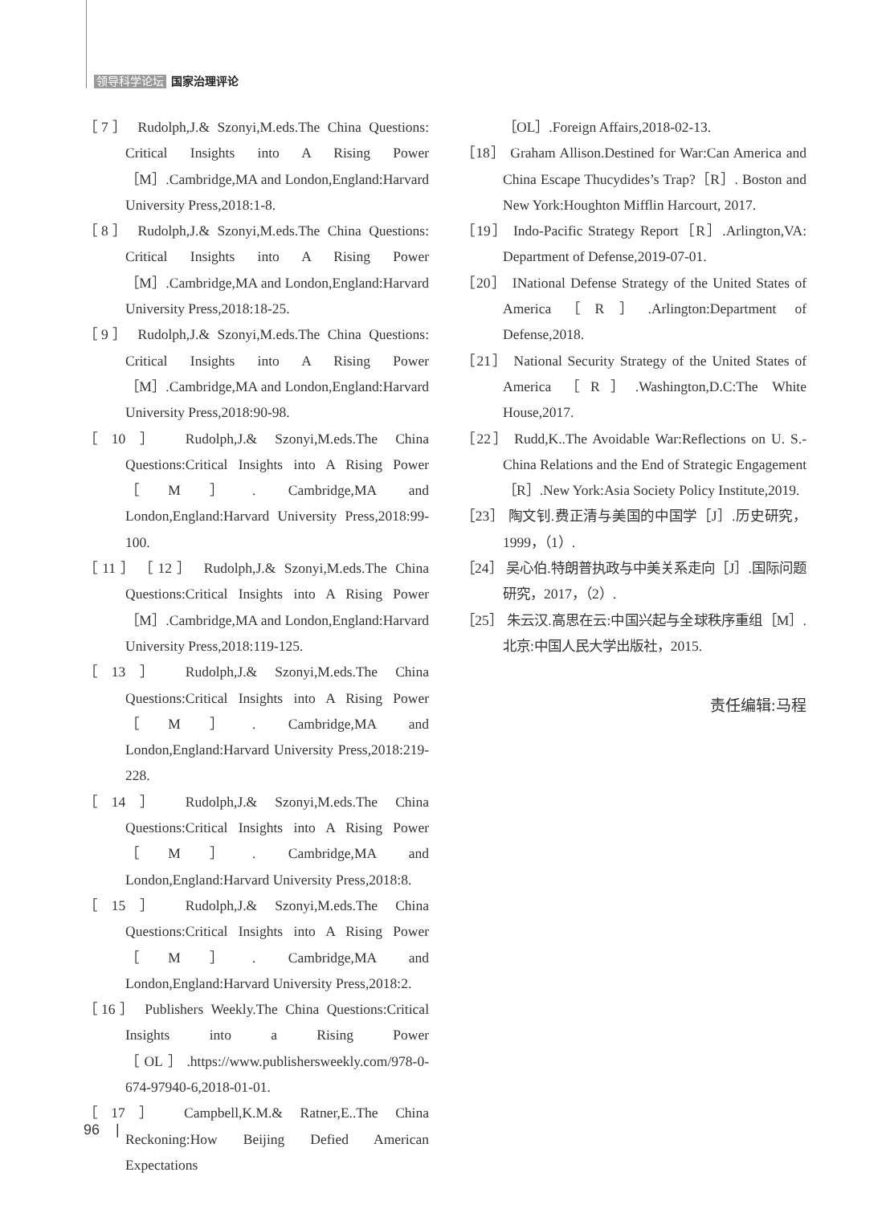领导科学论坛 国家治理评论
［7］ Rudolph,J.& Szonyi,M.eds.The China Questions: Critical Insights into A Rising Power［M］.Cambridge,MA and London,England:Harvard University Press,2018:1-8.
［8］ Rudolph,J.& Szonyi,M.eds.The China Questions: Critical Insights into A Rising Power［M］.Cambridge,MA and London,England:Harvard University Press,2018:18-25.
［9］ Rudolph,J.& Szonyi,M.eds.The China Questions: Critical Insights into A Rising Power［M］.Cambridge,MA and London,England:Harvard University Press,2018:90-98.
［10］ Rudolph,J.& Szonyi,M.eds.The China Questions:Critical Insights into A Rising Power［M］. Cambridge,MA and London,England:Harvard University Press,2018:99-100.
［11］［12］ Rudolph,J.& Szonyi,M.eds.The China Questions:Critical Insights into A Rising Power［M］.Cambridge,MA and London,England:Harvard University Press,2018:119-125.
［13］ Rudolph,J.& Szonyi,M.eds.The China Questions:Critical Insights into A Rising Power［M］. Cambridge,MA and London,England:Harvard University Press,2018:219-228.
［14］ Rudolph,J.& Szonyi,M.eds.The China Questions:Critical Insights into A Rising Power［M］. Cambridge,MA and London,England:Harvard University Press,2018:8.
［15］ Rudolph,J.& Szonyi,M.eds.The China Questions:Critical Insights into A Rising Power［M］. Cambridge,MA and London,England:Harvard University Press,2018:2.
［16］ Publishers Weekly.The China Questions:Critical Insights into a Rising Power［OL］.https://www.publishersweekly.com/978-0-674-97940-6,2018-01-01.
［17］ Campbell,K.M.& Ratner,E..The China Reckoning:How Beijing Defied American Expectations
［OL］.Foreign Affairs,2018-02-13.
［18］ Graham Allison.Destined for War:Can America and China Escape Thucydides’s Trap?［R］. Boston and New York:Houghton Mifflin Harcourt, 2017.
［19］ Indo-Pacific Strategy Report［R］.Arlington,VA: Department of Defense,2019-07-01.
［20］ INational Defense Strategy of the United States of America［R］.Arlington:Department of Defense,2018.
［21］ National Security Strategy of the United States of America ［R］.Washington,D.C:The White House,2017.
［22］ Rudd,K..The Avoidable War:Reflections on U. S.-China Relations and the End of Strategic Engagement［R］.New York:Asia Society Policy Institute,2019.
［23］ 陶文钊.费正清与美国的中国学［J］.历史研究，1999，（1）.
［24］ 吴心伯.特朗普执政与中美关系走向［J］.国际问题研究，2017，（2）.
［25］ 朱云汉.高思在云:中国兴起与全球秩序重组［M］.北京:中国人民大学出版社，2015.
责任编辑:马程
96 |